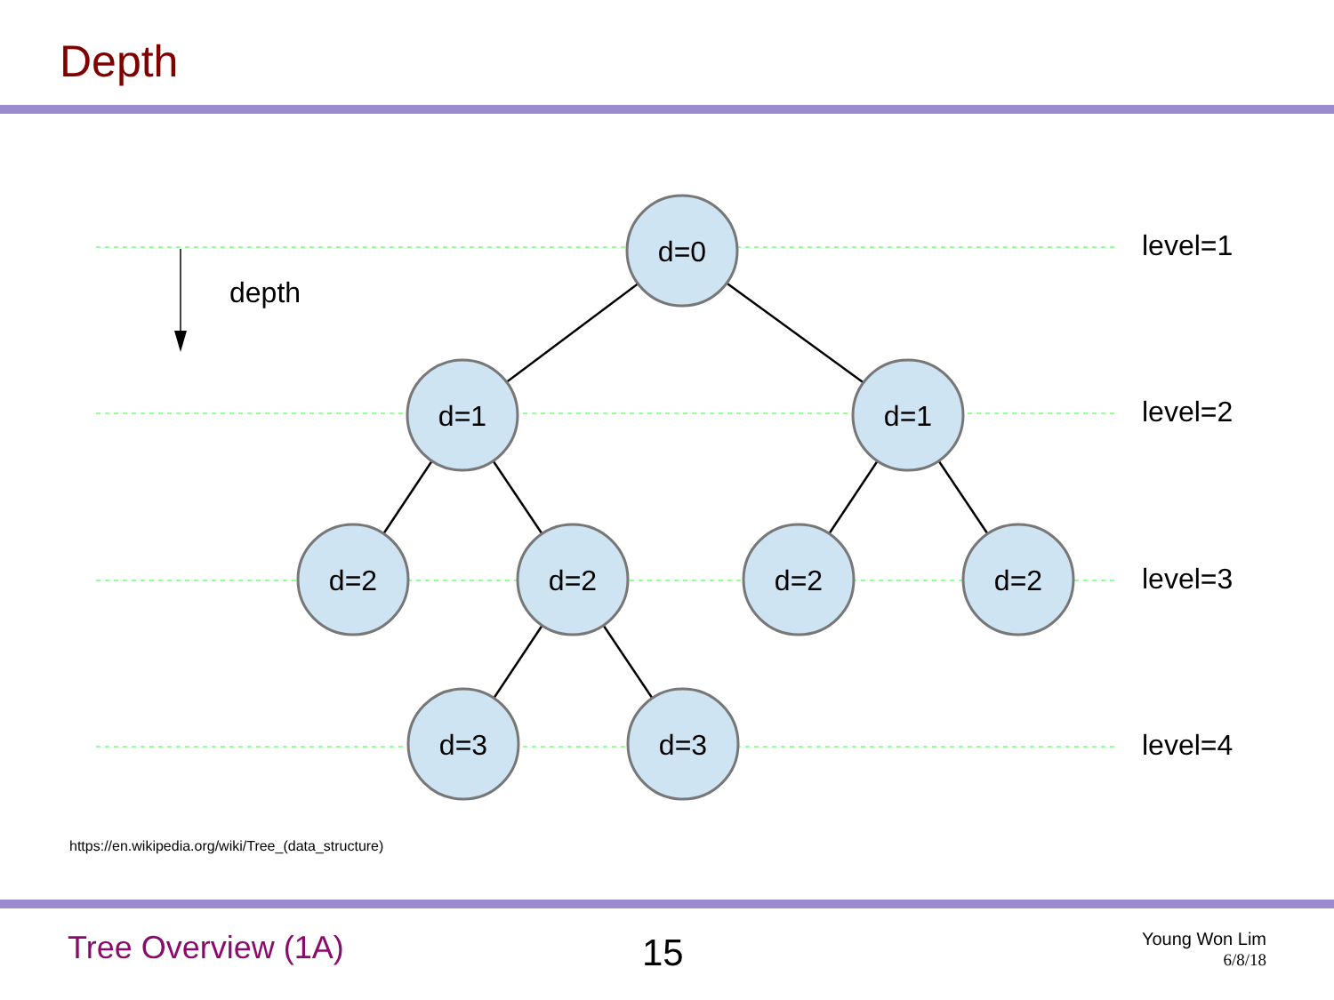Depth
depth
d=0
d=1
d=1
d=2
d=2
d=2
d=2
d=3
d=3
level=1
level=2
level=3
level=4
https://en.wikipedia.org/wiki/Tree_(data_structure)
Tree Overview (1A) 15
Young Won Lim
6/8/18